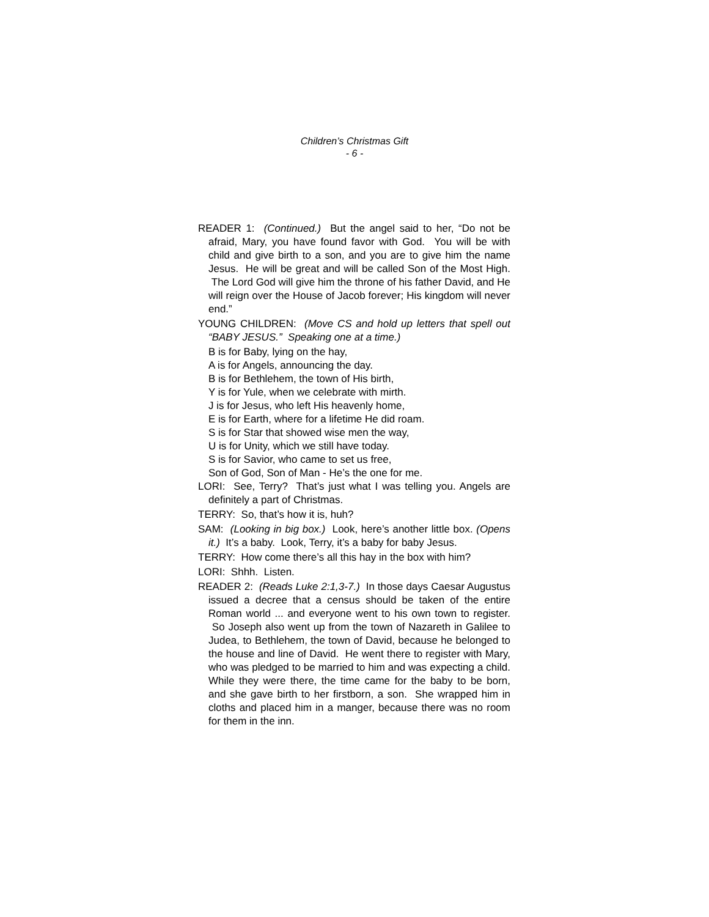Children’s Christmas Gift
- 6 -
READER 1: (Continued.) But the angel said to her, “Do not be afraid, Mary, you have found favor with God. You will be with child and give birth to a son, and you are to give him the name Jesus. He will be great and will be called Son of the Most High. The Lord God will give him the throne of his father David, and He will reign over the House of Jacob forever; His kingdom will never end.”
YOUNG CHILDREN: (Move CS and hold up letters that spell out “BABY JESUS.” Speaking one at a time.)
B is for Baby, lying on the hay,
A is for Angels, announcing the day.
B is for Bethlehem, the town of His birth,
Y is for Yule, when we celebrate with mirth.
J is for Jesus, who left His heavenly home,
E is for Earth, where for a lifetime He did roam.
S is for Star that showed wise men the way,
U is for Unity, which we still have today.
S is for Savior, who came to set us free,
Son of God, Son of Man - He’s the one for me.
LORI: See, Terry? That’s just what I was telling you. Angels are definitely a part of Christmas.
TERRY: So, that’s how it is, huh?
SAM: (Looking in big box.) Look, here’s another little box. (Opens it.) It’s a baby. Look, Terry, it’s a baby for baby Jesus.
TERRY: How come there’s all this hay in the box with him?
LORI: Shhh. Listen.
READER 2: (Reads Luke 2:1,3-7.) In those days Caesar Augustus issued a decree that a census should be taken of the entire Roman world ... and everyone went to his own town to register. So Joseph also went up from the town of Nazareth in Galilee to Judea, to Bethlehem, the town of David, because he belonged to the house and line of David. He went there to register with Mary, who was pledged to be married to him and was expecting a child. While they were there, the time came for the baby to be born, and she gave birth to her firstborn, a son. She wrapped him in cloths and placed him in a manger, because there was no room for them in the inn.